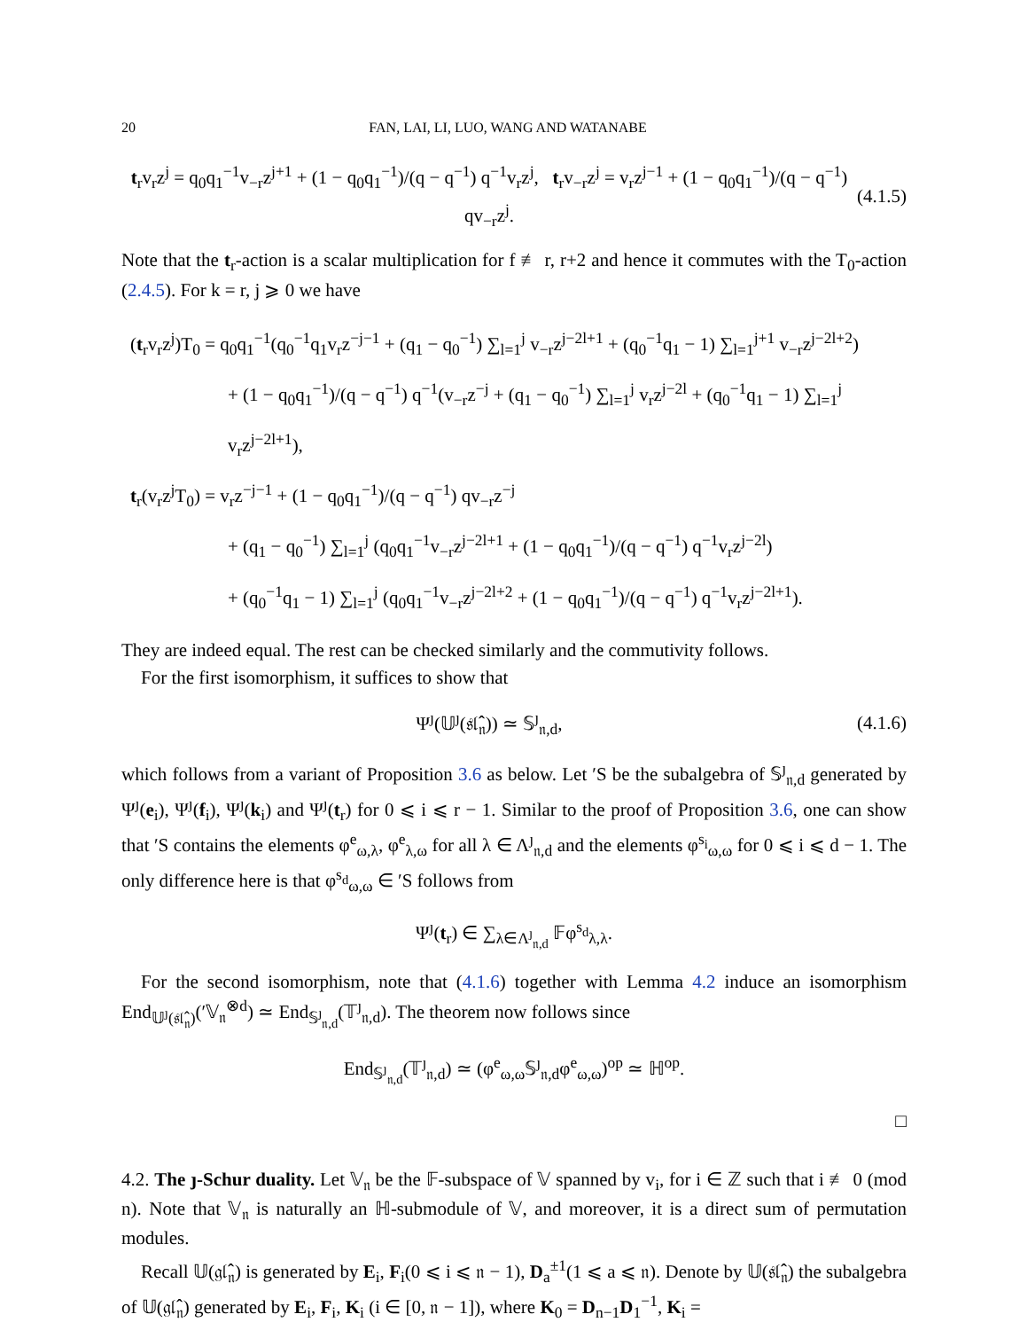20 FAN, LAI, LI, LUO, WANG AND WATANABE
t<sub>r</sub>v<sub>r</sub>z<sup>j</sup> = q<sub>0</sub>q<sub>1</sub><sup>−1</sup>v<sub>−r</sub>z<sup>j+1</sup> + (1 − q<sub>0</sub>q<sub>1</sub><sup>−1</sup>)/(q − q<sup>−1</sup>) q<sup>−1</sup>v<sub>r</sub>z<sup>j</sup>, t<sub>r</sub>v<sub>−r</sub>z<sup>j</sup> = v<sub>r</sub>z<sup>j−1</sup> + (1 − q<sub>0</sub>q<sub>1</sub><sup>−1</sup>)/(q − q<sup>−1</sup>) qv<sub>−r</sub>z<sup>j</sup>. (4.1.5)
Note that the t<sub>r</sub>-action is a scalar multiplication for f ≢ r, r+2 and hence it commutes with the T<sub>0</sub>-action (2.4.5). For k = r, j ⩾ 0 we have
(t<sub>r</sub>v<sub>r</sub>z<sup>j</sup>)T<sub>0</sub> = q<sub>0</sub>q<sub>1</sub><sup>−1</sup>(q<sub>0</sub><sup>−1</sup>q<sub>1</sub>v<sub>r</sub>z<sup>−j−1</sup> + (q<sub>1</sub> − q<sub>0</sub><sup>−1</sup>) ∑<sub>l=1</sub><sup>j</sup> v<sub>−r</sub>z<sup>j−2l+1</sup> + (q<sub>0</sub><sup>−1</sup>q<sub>1</sub> − 1) ∑<sub>l=1</sub><sup>j+1</sup> v<sub>−r</sub>z<sup>j−2l+2</sup>)
+ (1 − q<sub>0</sub>q<sub>1</sub><sup>−1</sup>)/(q − q<sup>−1</sup>) q<sup>−1</sup>(v<sub>−r</sub>z<sup>−j</sup> + (q<sub>1</sub> − q<sub>0</sub><sup>−1</sup>) ∑<sub>l=1</sub><sup>j</sup> v<sub>r</sub>z<sup>j−2l</sup> + (q<sub>0</sub><sup>−1</sup>q<sub>1</sub> − 1) ∑<sub>l=1</sub><sup>j</sup> v<sub>r</sub>z<sup>j−2l+1</sup>),
t<sub>r</sub>(v<sub>r</sub>z<sup>j</sup>T<sub>0</sub>) = v<sub>r</sub>z<sup>−j−1</sup> + (1 − q<sub>0</sub>q<sub>1</sub><sup>−1</sup>)/(q − q<sup>−1</sup>) qv<sub>−r</sub>z<sup>−j</sup>
+ (q<sub>1</sub> − q<sub>0</sub><sup>−1</sup>) ∑<sub>l=1</sub><sup>j</sup> (q<sub>0</sub>q<sub>1</sub><sup>−1</sup>v<sub>−r</sub>z<sup>j−2l+1</sup> + (1 − q<sub>0</sub>q<sub>1</sub><sup>−1</sup>)/(q − q<sup>−1</sup>) q<sup>−1</sup>v<sub>r</sub>z<sup>j−2l</sup>)
+ (q<sub>0</sub><sup>−1</sup>q<sub>1</sub> − 1) ∑<sub>l=1</sub><sup>j</sup> (q<sub>0</sub>q<sub>1</sub><sup>−1</sup>v<sub>−r</sub>z<sup>j−2l+2</sup> + (1 − q<sub>0</sub>q<sub>1</sub><sup>−1</sup>)/(q − q<sup>−1</sup>) q<sup>−1</sup>v<sub>r</sub>z<sup>j−2l+1</sup>).
They are indeed equal. The rest can be checked similarly and the commutivity follows.
For the first isomorphism, it suffices to show that
Ψ<sup>ȷ</sup>(𝕌<sup>ȷ</sup>(𝔰𝔩̂<sub>𝔫</sub>)) ≃ 𝕊<sup>ȷ</sup><sub>𝔫,d</sub>, (4.1.6)
which follows from a variant of Proposition 3.6 as below. Let ′S be the subalgebra of 𝕊<sup>ȷ</sup><sub>𝔫,d</sub> generated by Ψ<sup>ȷ</sup>(e<sub>i</sub>), Ψ<sup>ȷ</sup>(f<sub>i</sub>), Ψ<sup>ȷ</sup>(k<sub>i</sub>) and Ψ<sup>ȷ</sup>(t<sub>r</sub>) for 0 ⩽ i ⩽ r − 1. Similar to the proof of Proposition 3.6, one can show that ′S contains the elements φ<sup>e</sup><sub>ω,λ</sub>, φ<sup>e</sup><sub>λ,ω</sub> for all λ ∈ Λ<sup>ȷ</sup><sub>𝔫,d</sub> and the elements φ<sup>s<sub>i</sub></sup><sub>ω,ω</sub> for 0 ⩽ i ⩽ d − 1. The only difference here is that φ<sup>s<sub>d</sub></sup><sub>ω,ω</sub> ∈ ′S follows from
Ψ<sup>ȷ</sup>(t<sub>r</sub>) ∈ ∑<sub>λ∈Λ<sup>ȷ</sup><sub>𝔫,d</sub></sub> 𝔽φ<sup>s<sub>d</sub></sup><sub>λ,λ</sub>.
For the second isomorphism, note that (4.1.6) together with Lemma 4.2 induce an isomorphism End<sub>𝕌<sup>ȷ</sup>(𝔰𝔩̂<sub>𝔫</sub>)</sub>(′𝕍<sub>𝔫</sub><sup>⊗d</sup>) ≃ End<sub>𝕊<sup>ȷ</sup><sub>𝔫,d</sub></sub>(𝕋<sup>ȷ</sup><sub>𝔫,d</sub>). The theorem now follows since
End<sub>𝕊<sup>ȷ</sup><sub>𝔫,d</sub></sub>(𝕋<sup>ȷ</sup><sub>𝔫,d</sub>) ≃ (φ<sup>e</sup><sub>ω,ω</sub>𝕊<sup>ȷ</sup><sub>𝔫,d</sub>φ<sup>e</sup><sub>ω,ω</sub>)<sup>op</sup> ≃ ℍ<sup>op</sup>.
□
4.2. The ȷ-Schur duality. Let 𝕍<sub>𝔫</sub> be the 𝔽-subspace of 𝕍 spanned by v<sub>i</sub>, for i ∈ ℤ such that i ≢ 0 (mod n). Note that 𝕍<sub>𝔫</sub> is naturally an ℍ-submodule of 𝕍, and moreover, it is a direct sum of permutation modules.
Recall 𝕌(𝔤𝔩̂<sub>𝔫</sub>) is generated by E<sub>i</sub>, F<sub>i</sub>(0 ⩽ i ⩽ 𝔫 − 1), D<sub>a</sub><sup>±1</sup>(1 ⩽ a ⩽ 𝔫). Denote by 𝕌(𝔰𝔩̂<sub>𝔫</sub>) the subalgebra of 𝕌(𝔤𝔩̂<sub>𝔫</sub>) generated by E<sub>i</sub>, F<sub>i</sub>, K<sub>i</sub> (i ∈ [0, 𝔫 − 1]), where K<sub>0</sub> = D<sub>n−1</sub>D<sub>1</sub><sup>−1</sup>, K<sub>i</sub> =